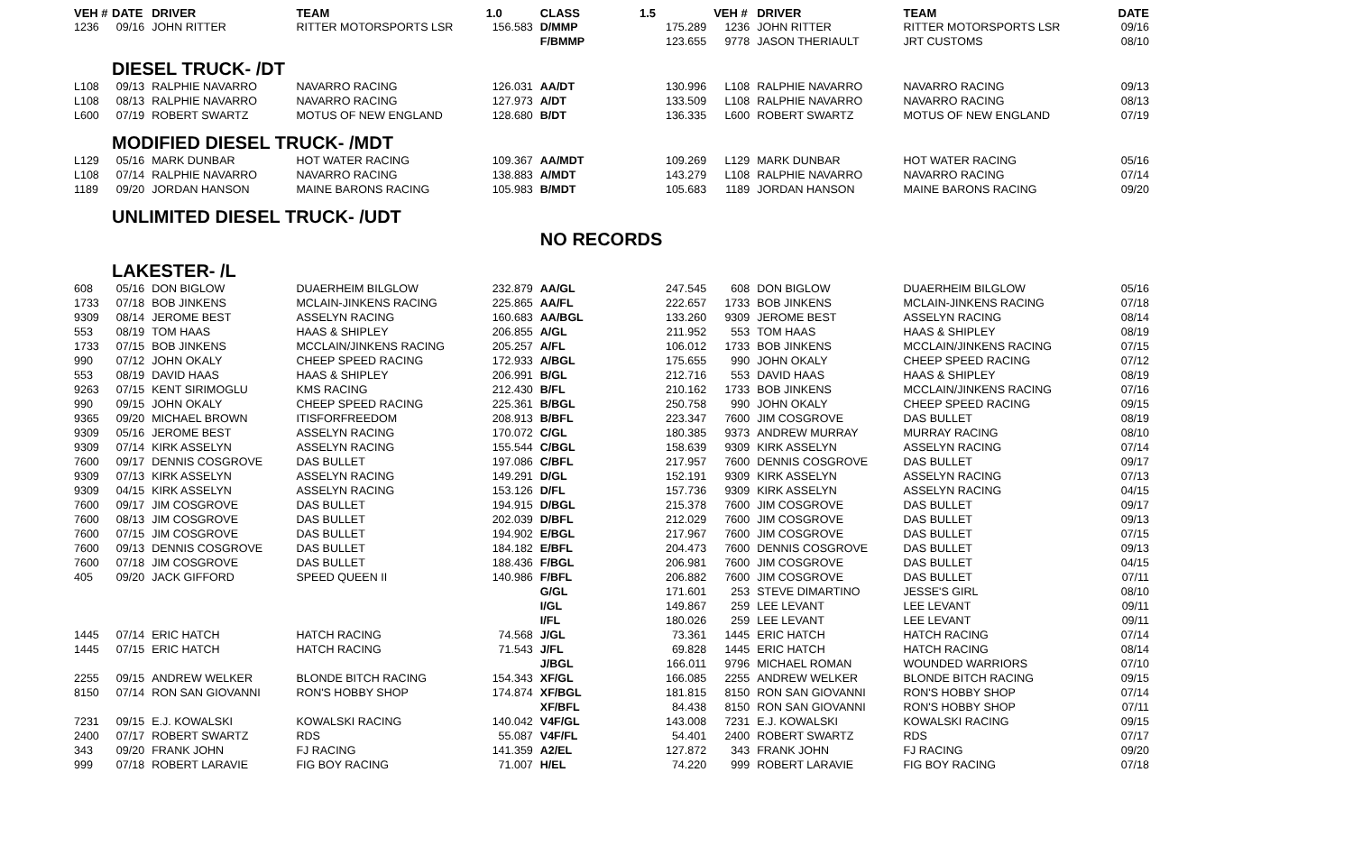| VEH # | DATE | DRIVER | TEAM | 1.0 | CLASS | 1.5 | VEH # | DRIVER | TEAM | DATE |
| --- | --- | --- | --- | --- | --- | --- | --- | --- | --- | --- |
| 1236 | 09/16 | JOHN RITTER | RITTER MOTORSPORTS LSR | 156.583 | D/MMP | 175.289 | 1236 | JOHN RITTER | RITTER MOTORSPORTS LSR | 09/16 |
| | | | | | F/BMMP | 123.655 | 9778 | JASON THERIAULT | JRT CUSTOMS | 08/10 |
| | DIESEL TRUCK- /DT | | | | | | | | | |
| L108 | 09/13 | RALPHIE NAVARRO | NAVARRO RACING | 126.031 | AA/DT | 130.996 | L108 | RALPHIE NAVARRO | NAVARRO RACING | 09/13 |
| L108 | 08/13 | RALPHIE NAVARRO | NAVARRO RACING | 127.973 | A/DT | 133.509 | L108 | RALPHIE NAVARRO | NAVARRO RACING | 08/13 |
| L600 | 07/19 | ROBERT SWARTZ | MOTUS OF NEW ENGLAND | 128.680 | B/DT | 136.335 | L600 | ROBERT SWARTZ | MOTUS OF NEW ENGLAND | 07/19 |
| | MODIFIED DIESEL TRUCK- /MDT | | | | | | | | | |
| L129 | 05/16 | MARK DUNBAR | HOT WATER RACING | 109.367 | AA/MDT | 109.269 | L129 | MARK DUNBAR | HOT WATER RACING | 05/16 |
| L108 | 07/14 | RALPHIE NAVARRO | NAVARRO RACING | 138.883 | A/MDT | 143.279 | L108 | RALPHIE NAVARRO | NAVARRO RACING | 07/14 |
| 1189 | 09/20 | JORDAN HANSON | MAINE BARONS RACING | 105.983 | B/MDT | 105.683 | 1189 | JORDAN HANSON | MAINE BARONS RACING | 09/20 |
| | UNLIMITED DIESEL TRUCK- /UDT | | | | | | | | | |
| | | | | | NO RECORDS | | | | | |
| | LAKESTER- /L | | | | | | | | | |
| 608 | 05/16 | DON BIGLOW | DUAERHEIM BILGLOW | 232.879 | AA/GL | 247.545 | 608 | DON BIGLOW | DUAERHEIM BILGLOW | 05/16 |
| 1733 | 07/18 | BOB JINKENS | MCLAIN-JINKENS RACING | 225.865 | AA/FL | 222.657 | 1733 | BOB JINKENS | MCLAIN-JINKENS RACING | 07/18 |
| 9309 | 08/14 | JEROME BEST | ASSELYN RACING | 160.683 | AA/BGL | 133.260 | 9309 | JEROME BEST | ASSELYN RACING | 08/14 |
| 553 | 08/19 | TOM HAAS | HAAS & SHIPLEY | 206.855 | A/GL | 211.952 | 553 | TOM HAAS | HAAS & SHIPLEY | 08/19 |
| 1733 | 07/15 | BOB JINKENS | MCCLAIN/JINKENS RACING | 205.257 | A/FL | 106.012 | 1733 | BOB JINKENS | MCCLAIN/JINKENS RACING | 07/15 |
| 990 | 07/12 | JOHN OKALY | CHEEP SPEED RACING | 172.933 | A/BGL | 175.655 | 990 | JOHN OKALY | CHEEP SPEED RACING | 07/12 |
| 553 | 08/19 | DAVID HAAS | HAAS & SHIPLEY | 206.991 | B/GL | 212.716 | 553 | DAVID HAAS | HAAS & SHIPLEY | 08/19 |
| 9263 | 07/15 | KENT SIRIMOGLU | KMS RACING | 212.430 | B/FL | 210.162 | 1733 | BOB JINKENS | MCCLAIN/JINKENS RACING | 07/16 |
| 990 | 09/15 | JOHN OKALY | CHEEP SPEED RACING | 225.361 | B/BGL | 250.758 | 990 | JOHN OKALY | CHEEP SPEED RACING | 09/15 |
| 9365 | 09/20 | MICHAEL BROWN | ITISFORFREEDOM | 208.913 | B/BFL | 223.347 | 7600 | JIM COSGROVE | DAS BULLET | 08/19 |
| 9309 | 05/16 | JEROME BEST | ASSELYN RACING | 170.072 | C/GL | 180.385 | 9373 | ANDREW MURRAY | MURRAY RACING | 08/10 |
| 9309 | 07/14 | KIRK ASSELYN | ASSELYN RACING | 155.544 | C/BGL | 158.639 | 9309 | KIRK ASSELYN | ASSELYN RACING | 07/14 |
| 7600 | 09/17 | DENNIS COSGROVE | DAS BULLET | 197.086 | C/BFL | 217.957 | 7600 | DENNIS COSGROVE | DAS BULLET | 09/17 |
| 9309 | 07/13 | KIRK ASSELYN | ASSELYN RACING | 149.291 | D/GL | 152.191 | 9309 | KIRK ASSELYN | ASSELYN RACING | 07/13 |
| 9309 | 04/15 | KIRK ASSELYN | ASSELYN RACING | 153.126 | D/FL | 157.736 | 9309 | KIRK ASSELYN | ASSELYN RACING | 04/15 |
| 7600 | 09/17 | JIM COSGROVE | DAS BULLET | 194.915 | D/BGL | 215.378 | 7600 | JIM COSGROVE | DAS BULLET | 09/17 |
| 7600 | 08/13 | JIM COSGROVE | DAS BULLET | 202.039 | D/BFL | 212.029 | 7600 | JIM COSGROVE | DAS BULLET | 09/13 |
| 7600 | 07/15 | JIM COSGROVE | DAS BULLET | 194.902 | E/BGL | 217.967 | 7600 | JIM COSGROVE | DAS BULLET | 07/15 |
| 7600 | 09/13 | DENNIS COSGROVE | DAS BULLET | 184.182 | E/BFL | 204.473 | 7600 | DENNIS COSGROVE | DAS BULLET | 09/13 |
| 7600 | 07/18 | JIM COSGROVE | DAS BULLET | 188.436 | F/BGL | 206.981 | 7600 | JIM COSGROVE | DAS BULLET | 04/15 |
| 405 | 09/20 | JACK GIFFORD | SPEED QUEEN II | 140.986 | F/BFL | 206.882 | 7600 | JIM COSGROVE | DAS BULLET | 07/11 |
| | | | | | G/GL | 171.601 | 253 | STEVE DIMARTINO | JESSE'S GIRL | 08/10 |
| | | | | | I/GL | 149.867 | 259 | LEE LEVANT | LEE LEVANT | 09/11 |
| | | | | | I/FL | 180.026 | 259 | LEE LEVANT | LEE LEVANT | 09/11 |
| 1445 | 07/14 | ERIC HATCH | HATCH RACING | 74.568 | J/GL | 73.361 | 1445 | ERIC HATCH | HATCH RACING | 07/14 |
| 1445 | 07/15 | ERIC HATCH | HATCH RACING | 71.543 | J/FL | 69.828 | 1445 | ERIC HATCH | HATCH RACING | 08/14 |
| | | | | | J/BGL | 166.011 | 9796 | MICHAEL ROMAN | WOUNDED WARRIORS | 07/10 |
| 2255 | 09/15 | ANDREW WELKER | BLONDE BITCH RACING | 154.343 | XF/GL | 166.085 | 2255 | ANDREW WELKER | BLONDE BITCH RACING | 09/15 |
| 8150 | 07/14 | RON SAN GIOVANNI | RON'S HOBBY SHOP | 174.874 | XF/BGL | 181.815 | 8150 | RON SAN GIOVANNI | RON'S HOBBY SHOP | 07/14 |
| | | | | | XF/BFL | 84.438 | 8150 | RON SAN GIOVANNI | RON'S HOBBY SHOP | 07/11 |
| 7231 | 09/15 | E.J. KOWALSKI | KOWALSKI RACING | 140.042 | V4F/GL | 143.008 | 7231 | E.J. KOWALSKI | KOWALSKI RACING | 09/15 |
| 2400 | 07/17 | ROBERT SWARTZ | RDS | 55.087 | V4F/FL | 54.401 | 2400 | ROBERT SWARTZ | RDS | 07/17 |
| 343 | 09/20 | FRANK JOHN | FJ RACING | 141.359 | A2/EL | 127.872 | 343 | FRANK JOHN | FJ RACING | 09/20 |
| 999 | 07/18 | ROBERT LARAVIE | FIG BOY RACING | 71.007 | H/EL | 74.220 | 999 | ROBERT LARAVIE | FIG BOY RACING | 07/18 |